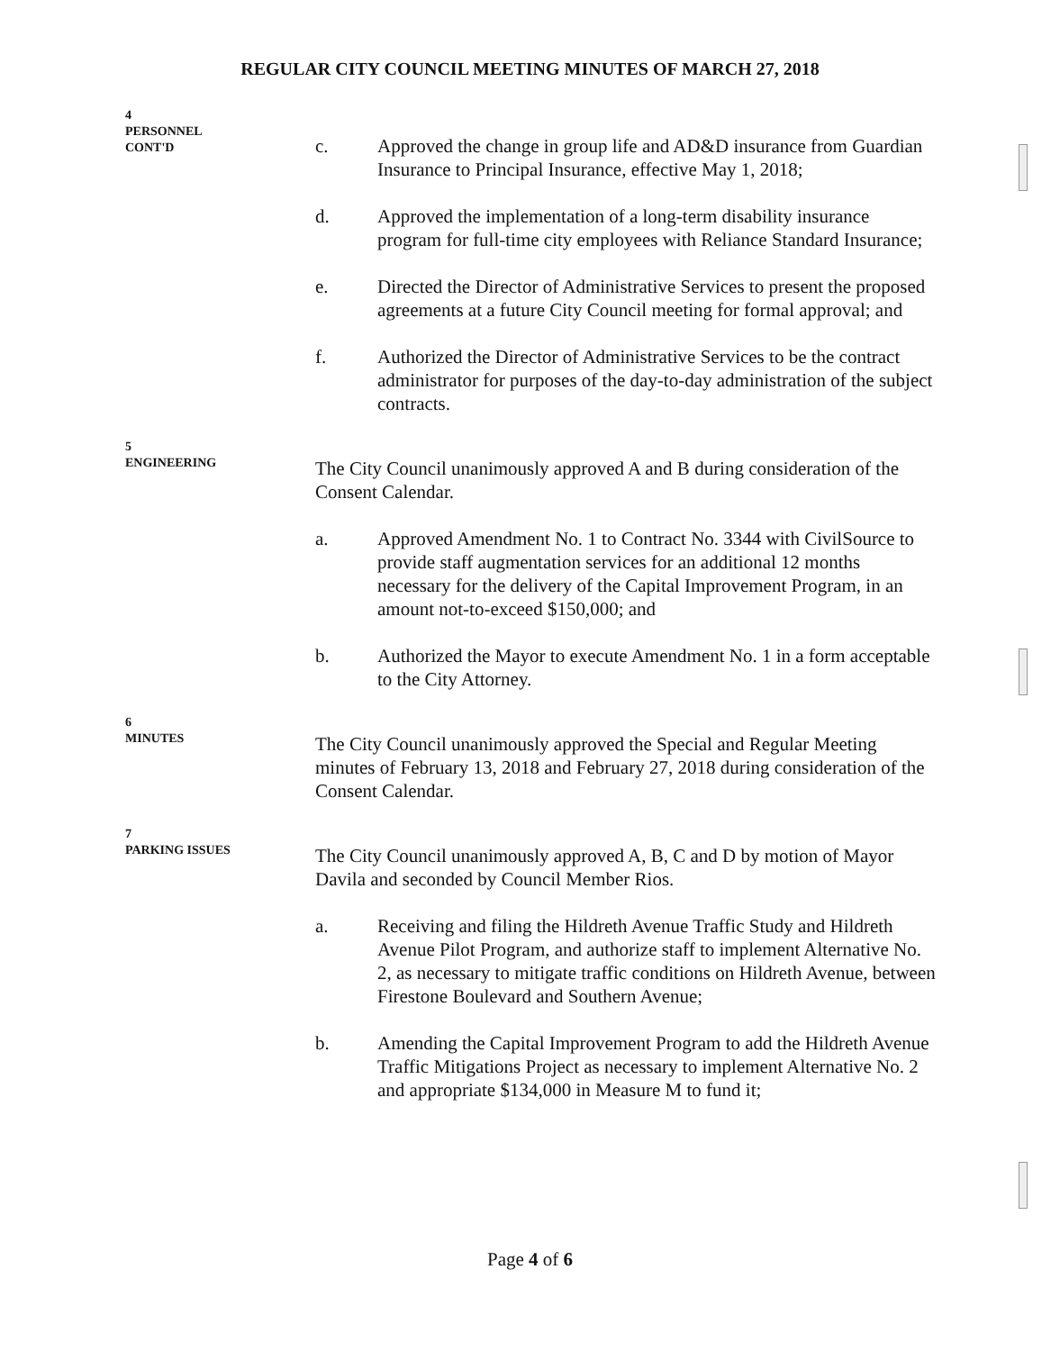REGULAR CITY COUNCIL MEETING MINUTES OF MARCH 27, 2018
4
PERSONNEL
CONT'D
c. Approved the change in group life and AD&D insurance from Guardian Insurance to Principal Insurance, effective May 1, 2018;
d. Approved the implementation of a long-term disability insurance program for full-time city employees with Reliance Standard Insurance;
e. Directed the Director of Administrative Services to present the proposed agreements at a future City Council meeting for formal approval; and
f. Authorized the Director of Administrative Services to be the contract administrator for purposes of the day-to-day administration of the subject contracts.
5
ENGINEERING
The City Council unanimously approved A and B during consideration of the Consent Calendar.
a. Approved Amendment No. 1 to Contract No. 3344 with CivilSource to provide staff augmentation services for an additional 12 months necessary for the delivery of the Capital Improvement Program, in an amount not-to-exceed $150,000; and
b. Authorized the Mayor to execute Amendment No. 1 in a form acceptable to the City Attorney.
6
MINUTES
The City Council unanimously approved the Special and Regular Meeting minutes of February 13, 2018 and February 27, 2018 during consideration of the Consent Calendar.
7
PARKING ISSUES
The City Council unanimously approved A, B, C and D by motion of Mayor Davila and seconded by Council Member Rios.
a. Receiving and filing the Hildreth Avenue Traffic Study and Hildreth Avenue Pilot Program, and authorize staff to implement Alternative No. 2, as necessary to mitigate traffic conditions on Hildreth Avenue, between Firestone Boulevard and Southern Avenue;
b. Amending the Capital Improvement Program to add the Hildreth Avenue Traffic Mitigations Project as necessary to implement Alternative No. 2 and appropriate $134,000 in Measure M to fund it;
Page 4 of 6